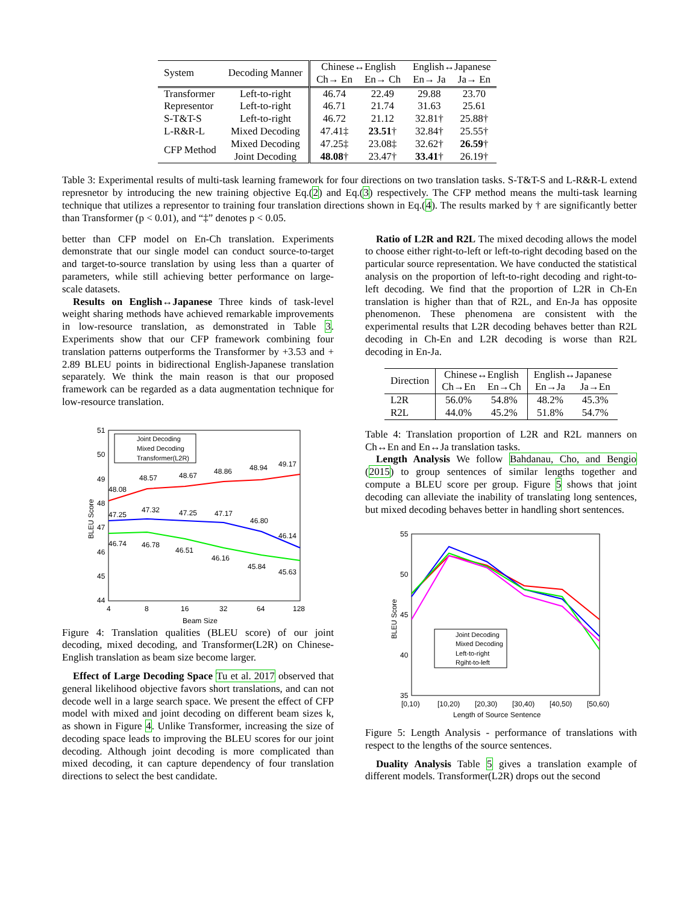| System | Decoding Manner | Chinese↔English | | English↔Japanese | |
| --- | --- | --- | --- | --- | --- |
| | | Ch→ En | En→ Ch | En→ Ja | Ja→ En |
| Transformer | Left-to-right | 46.74 | 22.49 | 29.88 | 23.70 |
| Representor | Left-to-right | 46.71 | 21.74 | 31.63 | 25.61 |
| S-T&T-S | Left-to-right | 46.72 | 21.12 | 32.81† | 25.88† |
| L-R&R-L | Mixed Decoding | 47.41‡ | 23.51 † | 32.84† | 25.55† |
| CFP Method | Mixed Decoding | 47.25‡ | 23.08‡ | 32.62† | 26.59 † |
| | Joint Decoding | 48.08 † | 23.47† | 33.41 † | 26.19† |
Table 3: Experimental results of multi-task learning framework for four directions on two translation tasks. S-T&T-S and L-R&R-L extend represnetor by introducing the new training objective Eq.(2) and Eq.(3) respectively. The CFP method means the multi-task learning technique that utilizes a representor to training four translation directions shown in Eq.(4). The results marked by † are significantly better than Transformer (p < 0.01), and “‡” denotes p < 0.05.
better than CFP model on En-Ch translation. Experiments demonstrate that our single model can conduct source-to-target and target-to-source translation by using less than a quarter of parameters, while still achieving better performance on large-scale datasets.
Results on English↔Japanese Three kinds of task-level weight sharing methods have achieved remarkable improvements in low-resource translation, as demonstrated in Table 3. Experiments show that our CFP framework combining four translation patterns outperforms the Transformer by +3.53 and + 2.89 BLEU points in bidirectional English-Japanese translation separately. We think the main reason is that our proposed framework can be regarded as a data augmentation technique for low-resource translation.
51
50
49
48
47
46
45
44
4
8
16
32
64
128
Beam Size
BLEU Score
48.08
48.57
48.67
48.86
48.94
49.17
47.25
47.32
47.25
47.17
46.80
46.14
46.74
46.78
46.51
46.16
45.84
45.63
Joint Decoding
Mixed Decoding
Transformer(L2R)
Figure 4: Translation qualities (BLEU score) of our joint decoding, mixed decoding, and Transformer(L2R) on Chinese-English translation as beam size become larger.
Effect of Large Decoding Space Tu et al. 2017 observed that general likelihood objective favors short translations, and can not decode well in a large search space. We present the effect of CFP model with mixed and joint decoding on different beam sizes k, as shown in Figure 4. Unlike Transformer, increasing the size of decoding space leads to improving the BLEU scores for our joint decoding. Although joint decoding is more complicated than mixed decoding, it can capture dependency of four translation directions to select the best candidate.
Ratio of L2R and R2L The mixed decoding allows the model to choose either right-to-left or left-to-right decoding based on the particular source representation. We have conducted the statistical analysis on the proportion of left-to-right decoding and right-to-left decoding. We find that the proportion of L2R in Ch-En translation is higher than that of R2L, and En-Ja has opposite phenomenon. These phenomena are consistent with the experimental results that L2R decoding behaves better than R2L decoding in Ch-En and L2R decoding is worse than R2L decoding in En-Ja.
| Direction | Chinese↔English | | English↔Japanese | |
| --- | --- | --- | --- | --- |
| | Ch→En | En→Ch | En→Ja | Ja→En |
| L2R | 56.0% | 54.8% | 48.2% | 45.3% |
| R2L | 44.0% | 45.2% | 51.8% | 54.7% |
Table 4: Translation proportion of L2R and R2L manners on Ch↔En and En↔Ja translation tasks.
Length Analysis We follow Bahdanau, Cho, and Bengio (2015) to group sentences of similar lengths together and compute a BLEU score per group. Figure 5 shows that joint decoding can alleviate the inability of translating long sentences, but mixed decoding behaves better in handling short sentences.
55
50
45
40
35
[0,10)
[10,20)
[20,30)
[30,40)
[40,50)
[50,60)
Length of Source Sentence
BLEU Score
Joint Decoding
Mixed Decoding
Left-to-right
Rgiht-to-left
Figure 5: Length Analysis - performance of translations with respect to the lengths of the source sentences.
Duality Analysis Table 5 gives a translation example of different models. Transformer(L2R) drops out the second